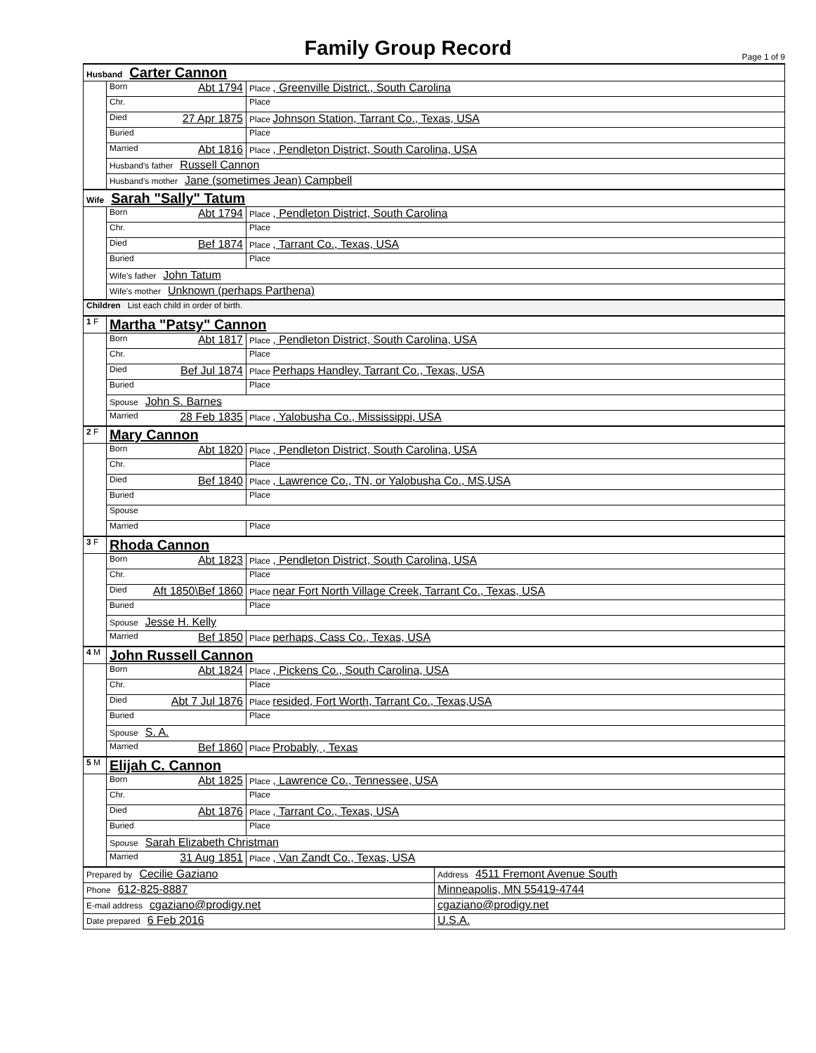Family Group Record Page 1 of 9
| Husband Carter Cannon | | | |
| | Born Abt 1794 | Place , Greenville District., South Carolina | |
| | Chr. | Place | |
| | Died 27 Apr 1875 | Place Johnson Station, Tarrant Co., Texas, USA | |
| | Buried | Place | |
| | Married Abt 1816 | Place , Pendleton District, South Carolina, USA | |
| | Husband's father Russell Cannon | | |
| | Husband's mother Jane (sometimes Jean) Campbell | | |
| Wife Sarah "Sally" Tatum | | | |
| | Born Abt 1794 | Place , Pendleton District, South Carolina | |
| | Chr. | Place | |
| | Died Bef 1874 | Place , Tarrant Co., Texas, USA | |
| | Buried | Place | |
| | Wife's father John Tatum | | |
| | Wife's mother Unknown (perhaps Parthena) | | |
| Children List each child in order of birth. | | | |
| 1 F | Martha "Patsy" Cannon | | |
| | Born Abt 1817 | Place , Pendleton District, South Carolina, USA | |
| | Chr. | Place | |
| | Died Bef Jul 1874 | Place Perhaps Handley, Tarrant Co., Texas, USA | |
| | Buried | Place | |
| | Spouse John S. Barnes | | |
| | Married 28 Feb 1835 | Place , Yalobusha Co., Mississippi, USA | |
| 2 F | Mary Cannon | | |
| | Born Abt 1820 | Place , Pendleton District, South Carolina, USA | |
| | Chr. | Place | |
| | Died Bef 1840 | Place , Lawrence Co., TN, or Yalobusha Co., MS,USA | |
| | Buried | Place | |
| | Spouse | | |
| | Married | Place | |
| 3 F | Rhoda Cannon | | |
| | Born Abt 1823 | Place , Pendleton District, South Carolina, USA | |
| | Chr. | Place | |
| | Died Aft 1850\Bef 1860 | Place near Fort North Village Creek, Tarrant Co., Texas, USA | |
| | Buried | Place | |
| | Spouse Jesse H. Kelly | | |
| | Married Bef 1850 | Place perhaps, Cass Co., Texas, USA | |
| 4 M | John Russell Cannon | | |
| | Born Abt 1824 | Place , Pickens Co., South Carolina, USA | |
| | Chr. | Place | |
| | Died Abt 7 Jul 1876 | Place resided, Fort Worth, Tarrant Co., Texas,USA | |
| | Buried | Place | |
| | Spouse S. A. | | |
| | Married Bef 1860 | Place Probably, , Texas | |
| 5 M | Elijah C. Cannon | | |
| | Born Abt 1825 | Place , Lawrence Co., Tennessee, USA | |
| | Chr. | Place | |
| | Died Abt 1876 | Place , Tarrant Co., Texas, USA | |
| | Buried | Place | |
| | Spouse Sarah Elizabeth Christman | | |
| | Married 31 Aug 1851 | Place , Van Zandt Co., Texas, USA | |
| Prepared by Cecilie Gaziano | | | Address 4511 Fremont Avenue South |
| Phone 612-825-8887 | | | Minneapolis, MN 55419-4744 |
| E-mail address cgaziano@prodigy.net | | | cgaziano@prodigy.net |
| Date prepared 6 Feb 2016 | | | U.S.A. |